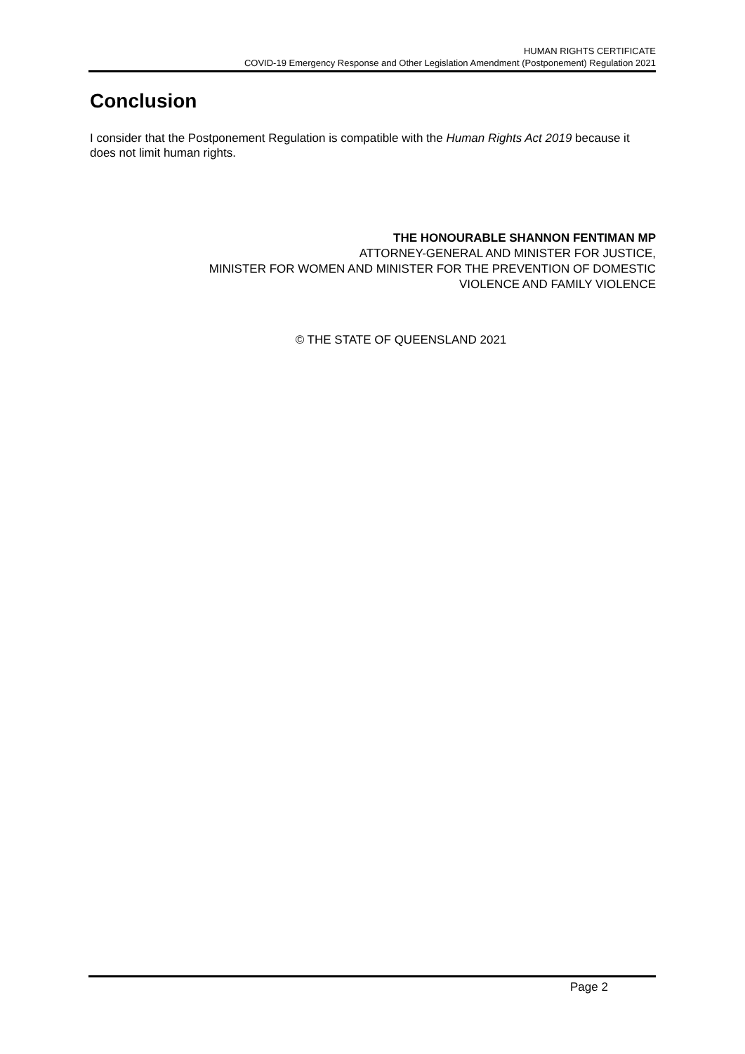HUMAN RIGHTS CERTIFICATE
COVID-19 Emergency Response and Other Legislation Amendment (Postponement) Regulation 2021
Conclusion
I consider that the Postponement Regulation is compatible with the Human Rights Act 2019 because it does not limit human rights.
THE HONOURABLE SHANNON FENTIMAN MP
ATTORNEY-GENERAL AND MINISTER FOR JUSTICE,
MINISTER FOR WOMEN AND MINISTER FOR THE PREVENTION OF DOMESTIC
VIOLENCE AND FAMILY VIOLENCE
© THE STATE OF QUEENSLAND 2021
Page 2